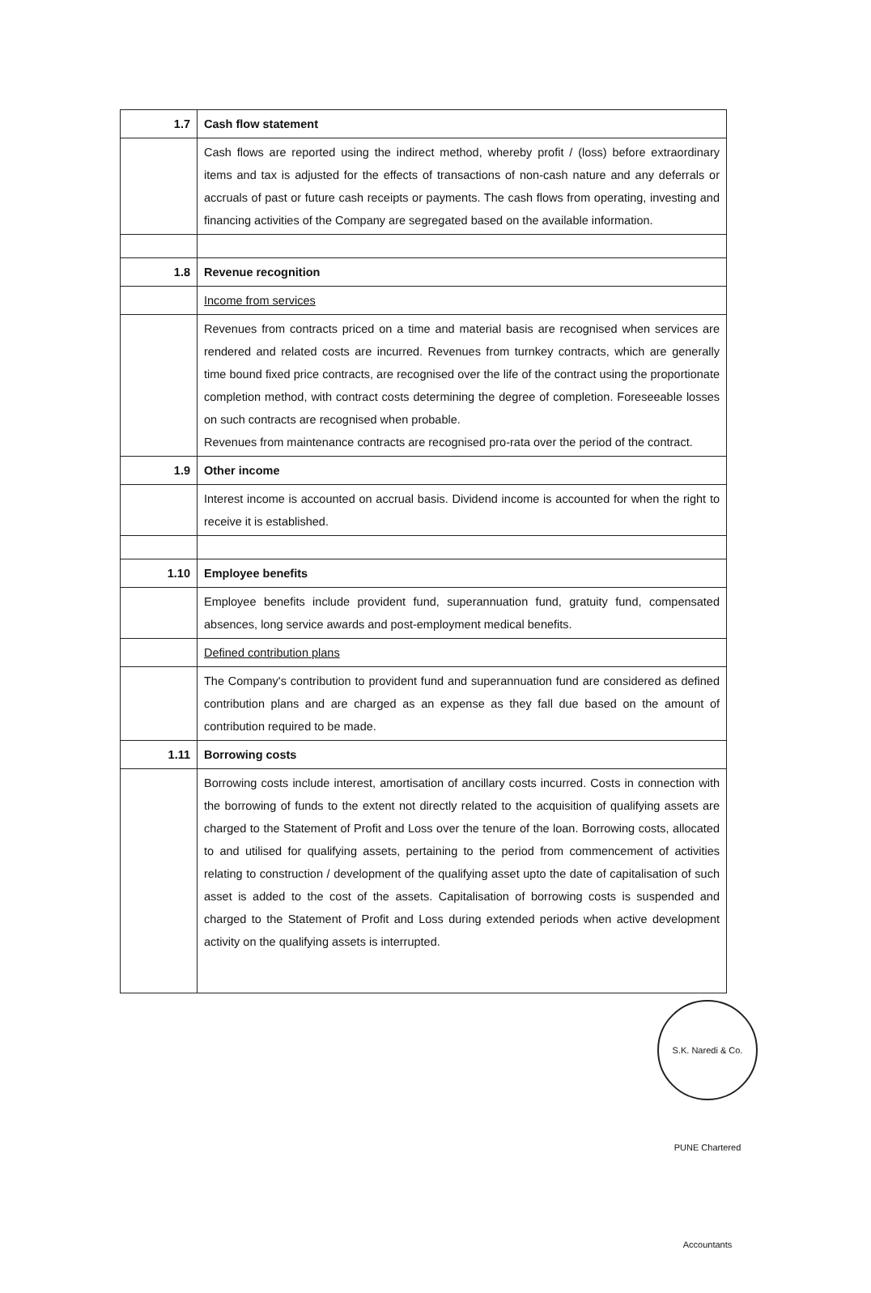| 1.7 | Cash flow statement |
| | Cash flows are reported using the indirect method, whereby profit / (loss) before extraordinary items and tax is adjusted for the effects of transactions of non-cash nature and any deferrals or accruals of past or future cash receipts or payments. The cash flows from operating, investing and financing activities of the Company are segregated based on the available information. |
| 1.8 | Revenue recognition |
| | Income from services |
| | Revenues from contracts priced on a time and material basis are recognised when services are rendered and related costs are incurred. Revenues from turnkey contracts, which are generally time bound fixed price contracts, are recognised over the life of the contract using the proportionate completion method, with contract costs determining the degree of completion. Foreseeable losses on such contracts are recognised when probable. Revenues from maintenance contracts are recognised pro-rata over the period of the contract. |
| 1.9 | Other income |
| | Interest income is accounted on accrual basis. Dividend income is accounted for when the right to receive it is established. |
| 1.10 | Employee benefits |
| | Employee benefits include provident fund, superannuation fund, gratuity fund, compensated absences, long service awards and post-employment medical benefits. |
| | Defined contribution plans |
| | The Company's contribution to provident fund and superannuation fund are considered as defined contribution plans and are charged as an expense as they fall due based on the amount of contribution required to be made. |
| 1.11 | Borrowing costs |
| | Borrowing costs include interest, amortisation of ancillary costs incurred. Costs in connection with the borrowing of funds to the extent not directly related to the acquisition of qualifying assets are charged to the Statement of Profit and Loss over the tenure of the loan. Borrowing costs, allocated to and utilised for qualifying assets, pertaining to the period from commencement of activities relating to construction / development of the qualifying asset upto the date of capitalisation of such asset is added to the cost of the assets. Capitalisation of borrowing costs is suspended and charged to the Statement of Profit and Loss during extended periods when active development activity on the qualifying assets is interrupted. |
S.K. Naredi & Co. PUNE Chartered Accountants